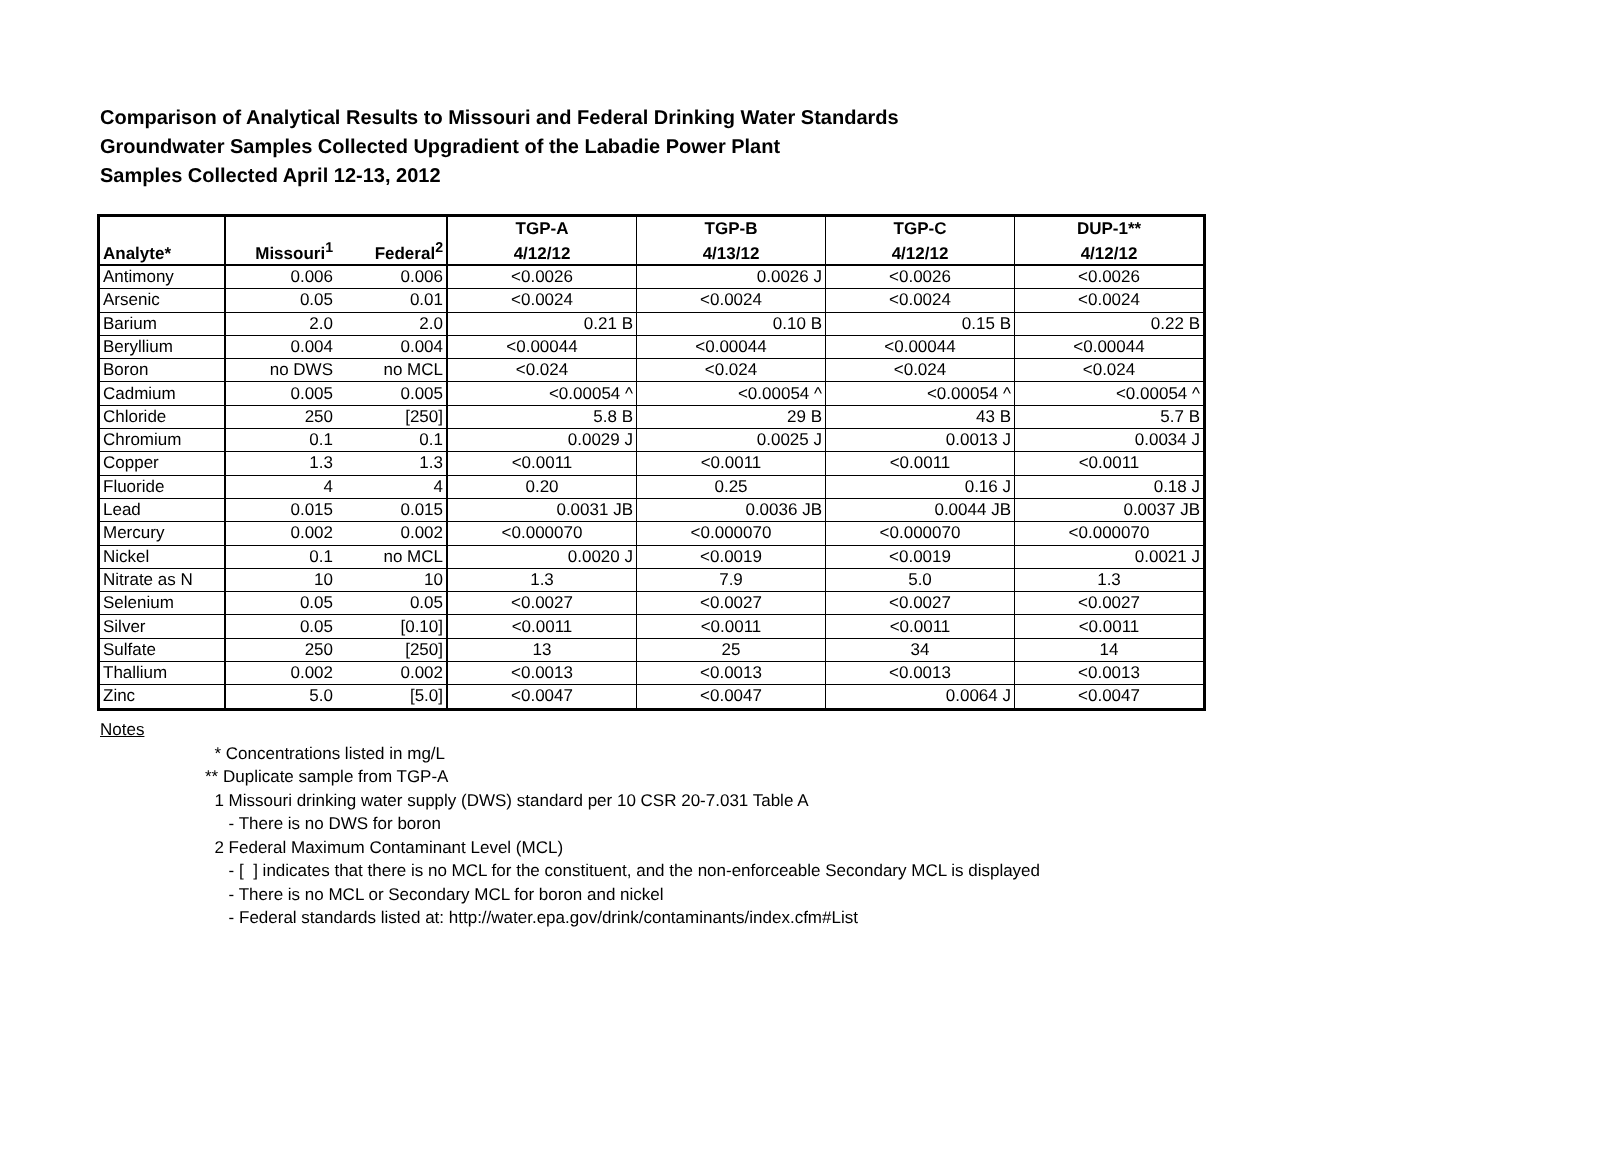Comparison of Analytical Results to Missouri and Federal Drinking Water Standards
Groundwater Samples Collected Upgradient of the Labadie Power Plant
Samples Collected April 12-13, 2012
| | | | TGP-A | TGP-B | TGP-C | DUP-1** |
| --- | --- | --- | --- | --- | --- | --- |
| Analyte* | Missouri<sup>1</sup> | Federal<sup>2</sup> | 4/12/12 | 4/13/12 | 4/12/12 | 4/12/12 |
| Antimony | 0.006 | 0.006 | <0.0026 | 0.0026 J | <0.0026 | <0.0026 |
| Arsenic | 0.05 | 0.01 | <0.0024 | <0.0024 | <0.0024 | <0.0024 |
| Barium | 2.0 | 2.0 | 0.21 B | 0.10 B | 0.15 B | 0.22 B |
| Beryllium | 0.004 | 0.004 | <0.00044 | <0.00044 | <0.00044 | <0.00044 |
| Boron | no DWS | no MCL | <0.024 | <0.024 | <0.024 | <0.024 |
| Cadmium | 0.005 | 0.005 | <0.00054 ^ | <0.00054 ^ | <0.00054 ^ | <0.00054 ^ |
| Chloride | 250 | [250] | 5.8 B | 29 B | 43 B | 5.7 B |
| Chromium | 0.1 | 0.1 | 0.0029 J | 0.0025 J | 0.0013 J | 0.0034 J |
| Copper | 1.3 | 1.3 | <0.0011 | <0.0011 | <0.0011 | <0.0011 |
| Fluoride | 4 | 4 | 0.20 | 0.25 | 0.16 J | 0.18 J |
| Lead | 0.015 | 0.015 | 0.0031 JB | 0.0036 JB | 0.0044 JB | 0.0037 JB |
| Mercury | 0.002 | 0.002 | <0.000070 | <0.000070 | <0.000070 | <0.000070 |
| Nickel | 0.1 | no MCL | 0.0020 J | <0.0019 | <0.0019 | 0.0021 J |
| Nitrate as N | 10 | 10 | 1.3 | 7.9 | 5.0 | 1.3 |
| Selenium | 0.05 | 0.05 | <0.0027 | <0.0027 | <0.0027 | <0.0027 |
| Silver | 0.05 | [0.10] | <0.0011 | <0.0011 | <0.0011 | <0.0011 |
| Sulfate | 250 | [250] | 13 | 25 | 34 | 14 |
| Thallium | 0.002 | 0.002 | <0.0013 | <0.0013 | <0.0013 | <0.0013 |
| Zinc | 5.0 | [5.0] | <0.0047 | <0.0047 | 0.0064 J | <0.0047 |
Notes
* Concentrations listed in mg/L
** Duplicate sample from TGP-A
1 Missouri drinking water supply (DWS) standard per 10 CSR 20-7.031 Table A
- There is no DWS for boron
2 Federal Maximum Contaminant Level (MCL)
- [ ] indicates that there is no MCL for the constituent, and the non-enforceable Secondary MCL is displayed
- There is no MCL or Secondary MCL for boron and nickel
- Federal standards listed at: http://water.epa.gov/drink/contaminants/index.cfm#List